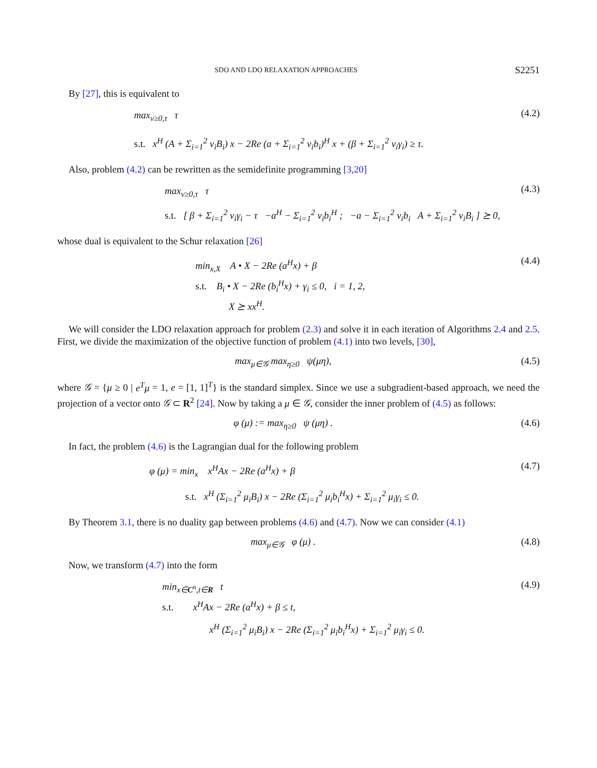SDO AND LDO RELAXATION APPROACHES S2251
By [27], this is equivalent to
max<sub>ν≥0,τ</sub> τ
s.t. x<sup>H</sup> (A + Σ<sub>i=1</sub><sup>2</sup> ν<sub>i</sub>B<sub>i</sub>) x − 2Re (a + Σ<sub>i=1</sub><sup>2</sup> ν<sub>i</sub>b<sub>i</sub>)<sup>H</sup> x + (β + Σ<sub>i=1</sub><sup>2</sup> ν<sub>i</sub>γ<sub>i</sub>) ≥ τ.
(4.2)
Also, problem (4.2) can be rewritten as the semidefinite programming [3,20]
max<sub>ν≥0,τ</sub> τ
s.t. [ β + Σ<sub>i=1</sub><sup>2</sup> ν<sub>i</sub>γ<sub>i</sub> − τ −a<sup>H</sup> − Σ<sub>i=1</sub><sup>2</sup> ν<sub>i</sub>b<sub>i</sub><sup>H</sup> ; −a − Σ<sub>i=1</sub><sup>2</sup> ν<sub>i</sub>b<sub>i</sub> A + Σ<sub>i=1</sub><sup>2</sup> ν<sub>i</sub>B<sub>i</sub> ] ⪰ 0,
(4.3)
whose dual is equivalent to the Schur relaxation [26]
min<sub>x,X</sub> A • X − 2Re (a<sup>H</sup>x) + β
s.t. B<sub>i</sub> • X − 2Re (b<sub>i</sub><sup>H</sup>x) + γ<sub>i</sub> ≤ 0, i = 1, 2,
X ⪰ xx<sup>H</sup>.
(4.4)
We will consider the LDO relaxation approach for problem (2.3) and solve it in each iteration of Algorithms 2.4 and 2.5. First, we divide the maximization of the objective function of problem (4.1) into two levels, [30],
max<sub>μ∈𝒢</sub> max<sub>η≥0</sub> ψ(μη), (4.5)
where 𝒢 = {μ ≥ 0 | e<sup>T</sup>μ = 1, e = [1, 1]<sup>T</sup>} is the standard simplex. Since we use a subgradient-based approach, we need the projection of a vector onto 𝒢 ⊂ R<sup>2</sup> [24]. Now by taking a μ ∈ 𝒢, consider the inner problem of (4.5) as follows:
φ (μ) := max<sub>η≥0</sub> ψ (μη) . (4.6)
In fact, the problem (4.6) is the Lagrangian dual for the following problem
φ (μ) = min<sub>x</sub> x<sup>H</sup>Ax − 2Re (a<sup>H</sup>x) + β
s.t. x<sup>H</sup> (Σ<sub>i=1</sub><sup>2</sup> μ<sub>i</sub>B<sub>i</sub>) x − 2Re (Σ<sub>i=1</sub><sup>2</sup> μ<sub>i</sub>b<sub>i</sub><sup>H</sup>x) + Σ<sub>i=1</sub><sup>2</sup> μ<sub>i</sub>γ<sub>i</sub> ≤ 0.
(4.7)
By Theorem 3.1, there is no duality gap between problems (4.6) and (4.7). Now we can consider (4.1)
max<sub>μ∈𝒢</sub> φ (μ) . (4.8)
Now, we transform (4.7) into the form
min<sub>x∈C<sup>n</sup>,t∈R</sub> t
s.t. x<sup>H</sup>Ax − 2Re (a<sup>H</sup>x) + β ≤ t,
x<sup>H</sup> (Σ<sub>i=1</sub><sup>2</sup> μ<sub>i</sub>B<sub>i</sub>) x − 2Re (Σ<sub>i=1</sub><sup>2</sup> μ<sub>i</sub>b<sub>i</sub><sup>H</sup>x) + Σ<sub>i=1</sub><sup>2</sup> μ<sub>i</sub>γ<sub>i</sub> ≤ 0.
(4.9)